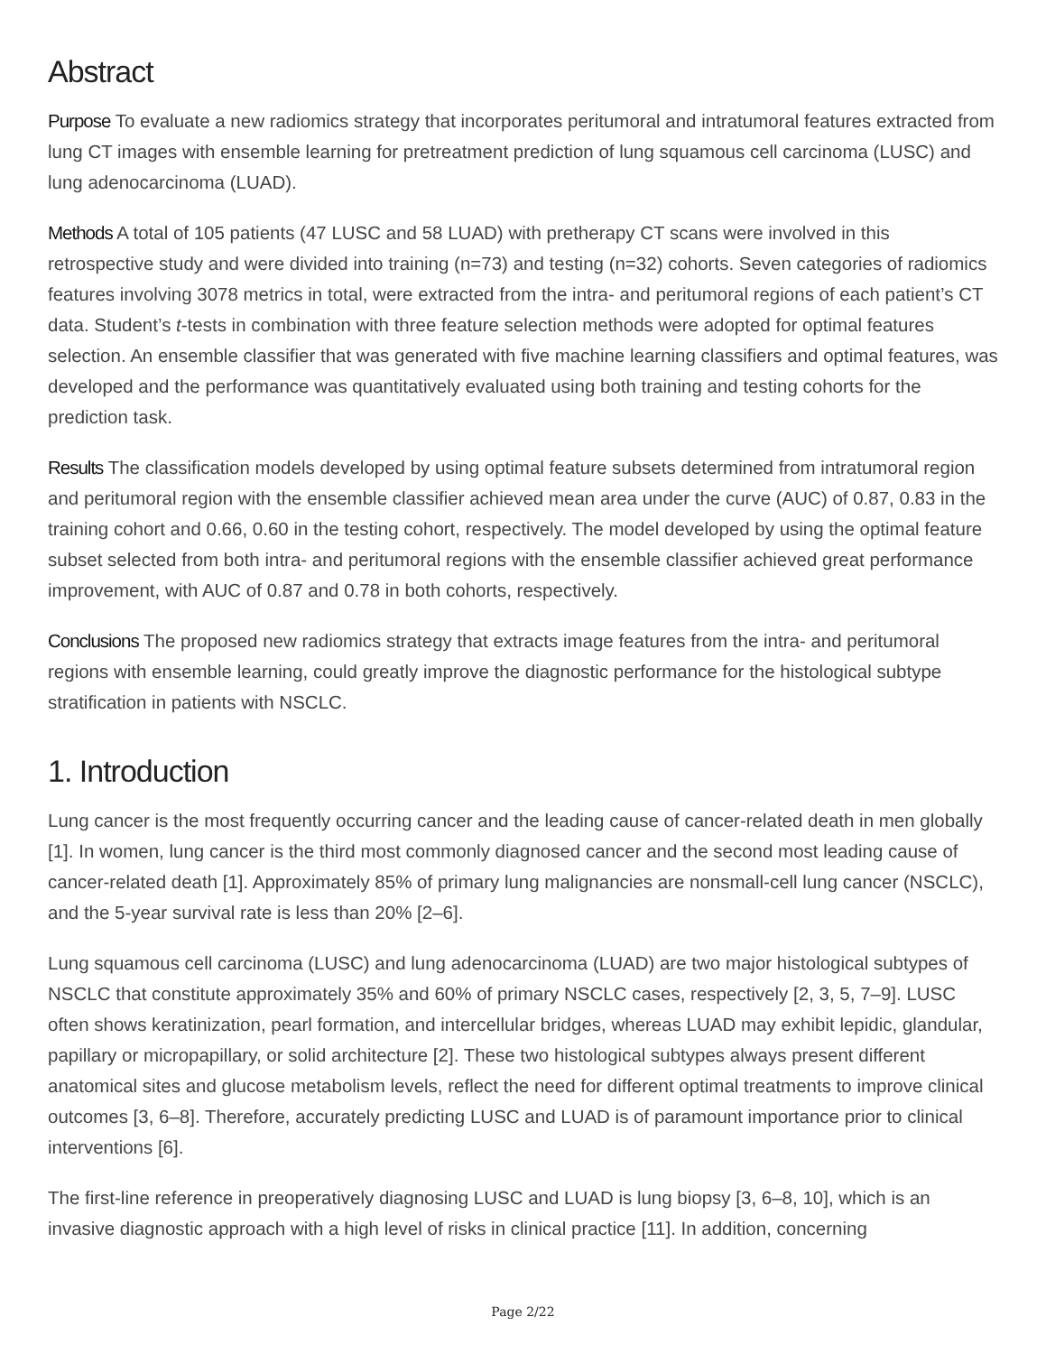Abstract
Purpose To evaluate a new radiomics strategy that incorporates peritumoral and intratumoral features extracted from lung CT images with ensemble learning for pretreatment prediction of lung squamous cell carcinoma (LUSC) and lung adenocarcinoma (LUAD).
Methods A total of 105 patients (47 LUSC and 58 LUAD) with pretherapy CT scans were involved in this retrospective study and were divided into training (n=73) and testing (n=32) cohorts. Seven categories of radiomics features involving 3078 metrics in total, were extracted from the intra- and peritumoral regions of each patient’s CT data. Student’s t-tests in combination with three feature selection methods were adopted for optimal features selection. An ensemble classifier that was generated with five machine learning classifiers and optimal features, was developed and the performance was quantitatively evaluated using both training and testing cohorts for the prediction task.
Results The classification models developed by using optimal feature subsets determined from intratumoral region and peritumoral region with the ensemble classifier achieved mean area under the curve (AUC) of 0.87, 0.83 in the training cohort and 0.66, 0.60 in the testing cohort, respectively. The model developed by using the optimal feature subset selected from both intra- and peritumoral regions with the ensemble classifier achieved great performance improvement, with AUC of 0.87 and 0.78 in both cohorts, respectively.
Conclusions The proposed new radiomics strategy that extracts image features from the intra- and peritumoral regions with ensemble learning, could greatly improve the diagnostic performance for the histological subtype stratification in patients with NSCLC.
1. Introduction
Lung cancer is the most frequently occurring cancer and the leading cause of cancer-related death in men globally [1]. In women, lung cancer is the third most commonly diagnosed cancer and the second most leading cause of cancer-related death [1]. Approximately 85% of primary lung malignancies are nonsmall-cell lung cancer (NSCLC), and the 5-year survival rate is less than 20% [2–6].
Lung squamous cell carcinoma (LUSC) and lung adenocarcinoma (LUAD) are two major histological subtypes of NSCLC that constitute approximately 35% and 60% of primary NSCLC cases, respectively [2, 3, 5, 7–9]. LUSC often shows keratinization, pearl formation, and intercellular bridges, whereas LUAD may exhibit lepidic, glandular, papillary or micropapillary, or solid architecture [2]. These two histological subtypes always present different anatomical sites and glucose metabolism levels, reflect the need for different optimal treatments to improve clinical outcomes [3, 6–8]. Therefore, accurately predicting LUSC and LUAD is of paramount importance prior to clinical interventions [6].
The first-line reference in preoperatively diagnosing LUSC and LUAD is lung biopsy [3, 6–8, 10], which is an invasive diagnostic approach with a high level of risks in clinical practice [11]. In addition, concerning
Page 2/22